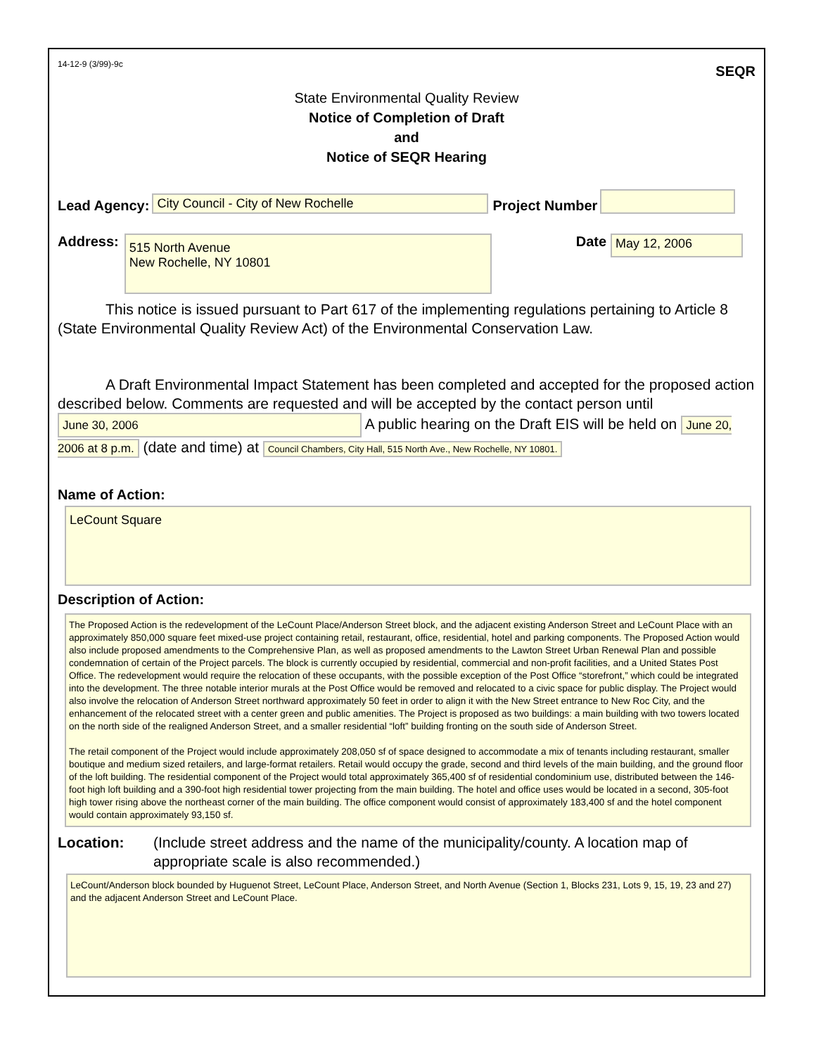14-12-9 (3/99)-9c SEQR
State Environmental Quality Review
Notice of Completion of Draft
and
Notice of SEQR Hearing
Lead Agency: City Council - City of New Rochelle Project Number
Address:
515 North Avenue
New Rochelle, NY 10801
Date May 12, 2006
This notice is issued pursuant to Part 617 of the implementing regulations pertaining to Article 8 (State Environmental Quality Review Act) of the Environmental Conservation Law.
A Draft Environmental Impact Statement has been completed and accepted for the proposed action described below. Comments are requested and will be accepted by the contact person until June 30, 2006 A public hearing on the Draft EIS will be held on June 20, 2006 at 8 p.m. (date and time) at Council Chambers, City Hall, 515 North Ave., New Rochelle, NY 10801.
Name of Action:
LeCount Square
Description of Action:
The Proposed Action is the redevelopment of the LeCount Place/Anderson Street block, and the adjacent existing Anderson Street and LeCount Place with an approximately 850,000 square feet mixed-use project containing retail, restaurant, office, residential, hotel and parking components. The Proposed Action would also include proposed amendments to the Comprehensive Plan, as well as proposed amendments to the Lawton Street Urban Renewal Plan and possible condemnation of certain of the Project parcels. The block is currently occupied by residential, commercial and non-profit facilities, and a United States Post Office. The redevelopment would require the relocation of these occupants, with the possible exception of the Post Office “storefront,” which could be integrated into the development. The three notable interior murals at the Post Office would be removed and relocated to a civic space for public display. The Project would also involve the relocation of Anderson Street northward approximately 50 feet in order to align it with the New Street entrance to New Roc City, and the enhancement of the relocated street with a center green and public amenities. The Project is proposed as two buildings: a main building with two towers located on the north side of the realigned Anderson Street, and a smaller residential “loft” building fronting on the south side of Anderson Street.
The retail component of the Project would include approximately 208,050 sf of space designed to accommodate a mix of tenants including restaurant, smaller boutique and medium sized retailers, and large-format retailers. Retail would occupy the grade, second and third levels of the main building, and the ground floor of the loft building. The residential component of the Project would total approximately 365,400 sf of residential condominium use, distributed between the 146-foot high loft building and a 390-foot high residential tower projecting from the main building. The hotel and office uses would be located in a second, 305-foot high tower rising above the northeast corner of the main building. The office component would consist of approximately 183,400 sf and the hotel component would contain approximately 93,150 sf.
Location: (Include street address and the name of the municipality/county. A location map of appropriate scale is also recommended.)
LeCount/Anderson block bounded by Huguenot Street, LeCount Place, Anderson Street, and North Avenue (Section 1, Blocks 231, Lots 9, 15, 19, 23 and 27) and the adjacent Anderson Street and LeCount Place.